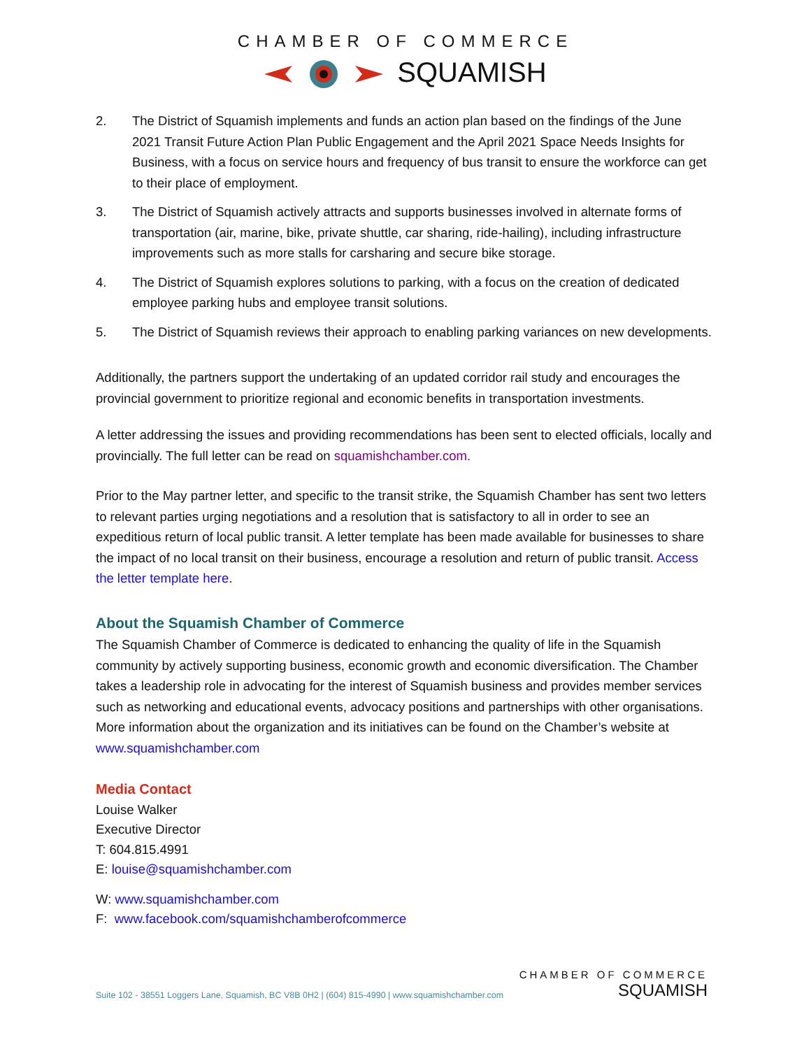CHAMBER OF COMMERCE
SQUAMISH
2. The District of Squamish implements and funds an action plan based on the findings of the June 2021 Transit Future Action Plan Public Engagement and the April 2021 Space Needs Insights for Business, with a focus on service hours and frequency of bus transit to ensure the workforce can get to their place of employment.
3. The District of Squamish actively attracts and supports businesses involved in alternate forms of transportation (air, marine, bike, private shuttle, car sharing, ride-hailing), including infrastructure improvements such as more stalls for carsharing and secure bike storage.
4. The District of Squamish explores solutions to parking, with a focus on the creation of dedicated employee parking hubs and employee transit solutions.
5. The District of Squamish reviews their approach to enabling parking variances on new developments.
Additionally, the partners support the undertaking of an updated corridor rail study and encourages the provincial government to prioritize regional and economic benefits in transportation investments.
A letter addressing the issues and providing recommendations has been sent to elected officials, locally and provincially. The full letter can be read on squamishchamber.com.
Prior to the May partner letter, and specific to the transit strike, the Squamish Chamber has sent two letters to relevant parties urging negotiations and a resolution that is satisfactory to all in order to see an expeditious return of local public transit. A letter template has been made available for businesses to share the impact of no local transit on their business, encourage a resolution and return of public transit. Access the letter template here.
About the Squamish Chamber of Commerce
The Squamish Chamber of Commerce is dedicated to enhancing the quality of life in the Squamish community by actively supporting business, economic growth and economic diversification. The Chamber takes a leadership role in advocating for the interest of Squamish business and provides member services such as networking and educational events, advocacy positions and partnerships with other organisations. More information about the organization and its initiatives can be found on the Chamber’s website at www.squamishchamber.com
Media Contact
Louise Walker
Executive Director
T: 604.815.4991
E: louise@squamishchamber.com
W: www.squamishchamber.com
F: www.facebook.com/squamishchamberofcommerce
Suite 102 - 38551 Loggers Lane, Squamish, BC V8B 0H2 | (604) 815-4990 | www.squamishchamber.com
CHAMBER OF COMMERCE
SQUAMISH